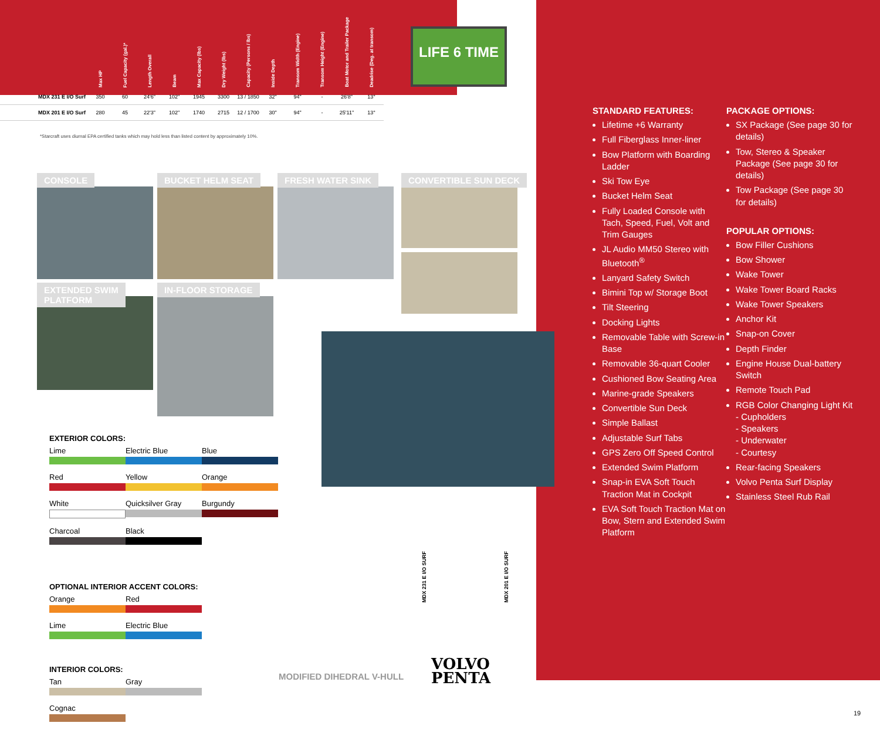LIFE 6 TIME
| | Max HP | Fuel Capacity (gal.)* | Length Overall | Beam | Max Capacity (lbs) | Dry Weight (lbs) | Capacity (Persons / lbs) | Inside Depth | Transom Width (Engine) | Transom Height (Engine) | Boat Motor and Trailer Package | Deadrise (Deg. at transom) |
| --- | --- | --- | --- | --- | --- | --- | --- | --- | --- | --- | --- | --- |
| MDX 231 E I/O Surf | 350 | 60 | 24'6" | 102" | 1945 | 3300 | 13 / 1850 | 32" | 94" | - | 26'8" | 13° |
| MDX 201 E I/O Surf | 280 | 45 | 22'3" | 102" | 1740 | 2715 | 12 / 1700 | 30" | 94" | - | 25'11" | 13° |
*Starcraft uses diurnal EPA certified tanks which may hold less than listed content by approximately 10%.
CONSOLE BUCKET HELM SEAT FRESH WATER SINK CONVERTIBLE SUN DECK
EXTENDED SWIM
PLATFORM
IN-FLOOR STORAGE
MDX 231 E I/O SURF
MDX 201 E I/O SURF
EXTERIOR COLORS:
Lime Electric Blue Blue
Red Yellow Orange
White Quicksilver Gray Burgundy
Charcoal Black
OPTIONAL INTERIOR ACCENT COLORS:
Orange Red
Lime Electric Blue
INTERIOR COLORS:
Tan Gray
Cognac
MODIFIED DIHEDRAL V-HULL
VOLVO
PENTA
STANDARD FEATURES:
Lifetime +6 Warranty
Full Fiberglass Inner-liner
Bow Platform with Boarding Ladder
Ski Tow Eye
Bucket Helm Seat
Fully Loaded Console with Tach, Speed, Fuel, Volt and Trim Gauges
JL Audio MM50 Stereo with Bluetooth<sup>®</sup>
Lanyard Safety Switch
Bimini Top w/ Storage Boot
Tilt Steering
Docking Lights
Removable Table with Screw-in Base
Removable 36-quart Cooler
Cushioned Bow Seating Area
Marine-grade Speakers
Convertible Sun Deck
Simple Ballast
Adjustable Surf Tabs
GPS Zero Off Speed Control
Extended Swim Platform
Snap-in EVA Soft Touch Traction Mat in Cockpit
EVA Soft Touch Traction Mat on Bow, Stern and Extended Swim Platform
PACKAGE OPTIONS:
SX Package (See page 30 for details)
Tow, Stereo & Speaker Package (See page 30 for details)
Tow Package (See page 30 for details)
POPULAR OPTIONS:
Bow Filler Cushions
Bow Shower
Wake Tower
Wake Tower Board Racks
Wake Tower Speakers
Anchor Kit
Snap-on Cover
Depth Finder
Engine House Dual-battery Switch
Remote Touch Pad
RGB Color Changing Light Kit
- Cupholders
- Speakers
- Underwater
- Courtesy
Rear-facing Speakers
Volvo Penta Surf Display
Stainless Steel Rub Rail
19